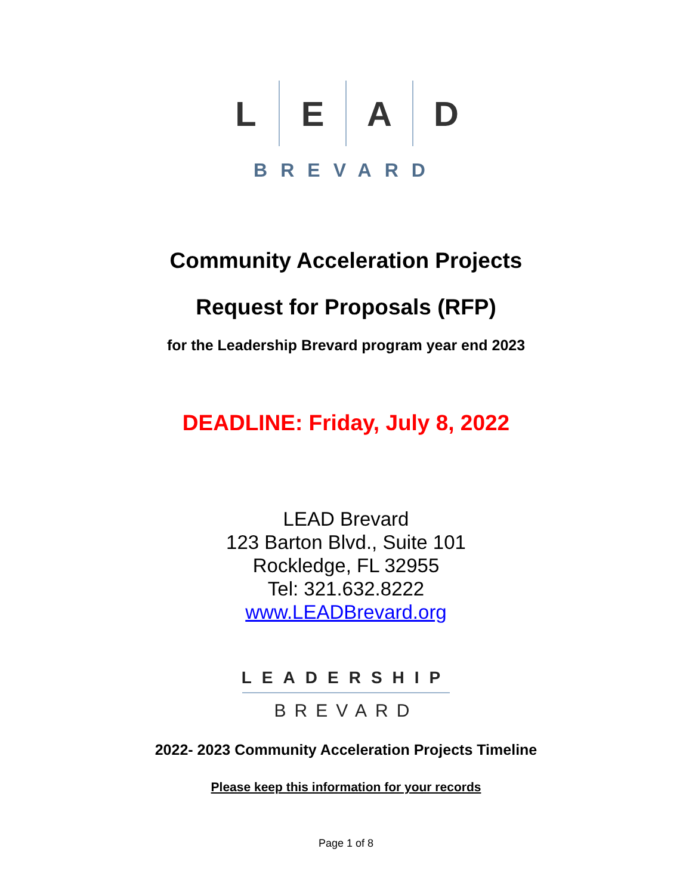L E A D
BREVARD
Community Acceleration Projects
Request for Proposals (RFP)
for the Leadership Brevard program year end 2023
DEADLINE: Friday, July 8, 2022
LEAD Brevard
123 Barton Blvd., Suite 101
Rockledge, FL 32955
Tel: 321.632.8222
www.LEADBrevard.org
LEADERSHIP
BREVARD
2022- 2023 Community Acceleration Projects Timeline
Please keep this information for your records
Page 1 of 8